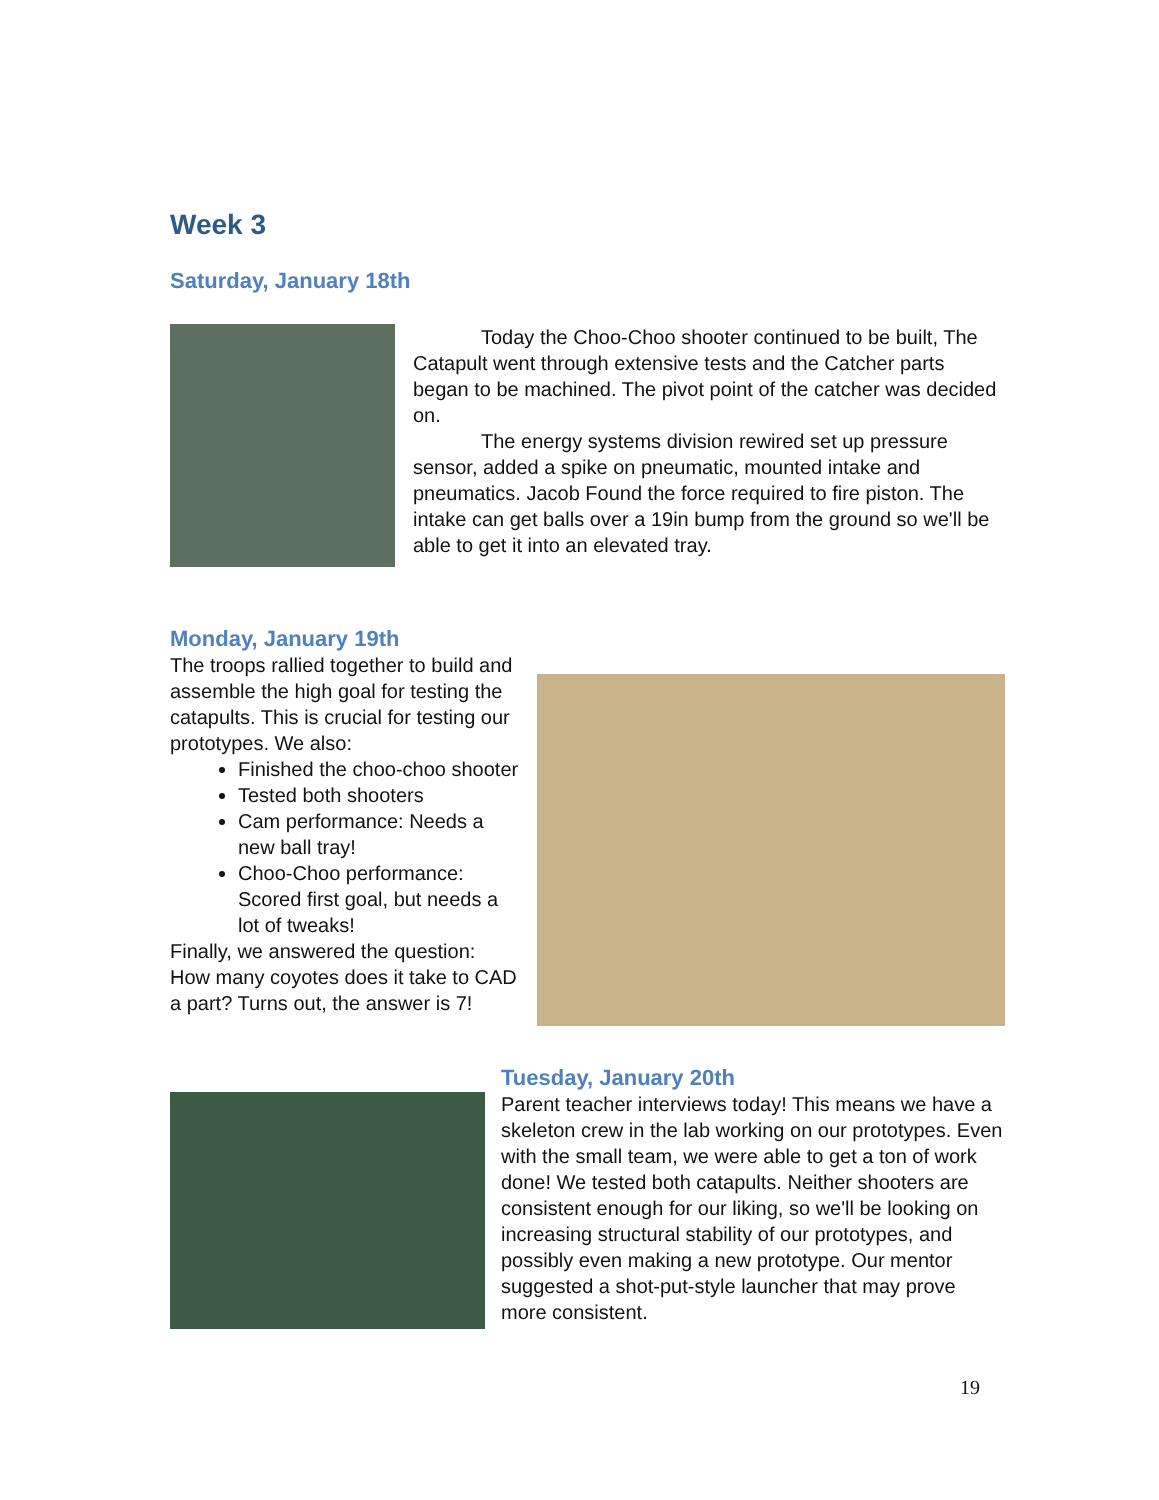Week 3
Saturday, January 18th
Today the Choo-Choo shooter continued to be built, The Catapult went through extensive tests and the Catcher parts began to be machined. The pivot point of the catcher was decided on.
The energy systems division rewired set up pressure sensor, added a spike on pneumatic, mounted intake and pneumatics. Jacob Found the force required to fire piston. The intake can get balls over a 19in bump from the ground so we'll be able to get it into an elevated tray.
Monday, January 19th
The troops rallied together to build and assemble the high goal for testing the catapults. This is crucial for testing our prototypes. We also:
Finished the choo-choo shooter
Tested both shooters
Cam performance: Needs a new ball tray!
Choo-Choo performance: Scored first goal, but needs a lot of tweaks!
Finally, we answered the question: How many coyotes does it take to CAD a part? Turns out, the answer is 7!
Tuesday, January 20th
Parent teacher interviews today! This means we have a skeleton crew in the lab working on our prototypes. Even with the small team, we were able to get a ton of work done! We tested both catapults. Neither shooters are consistent enough for our liking, so we'll be looking on increasing structural stability of our prototypes, and possibly even making a new prototype. Our mentor suggested a shot-put-style launcher that may prove more consistent.
19